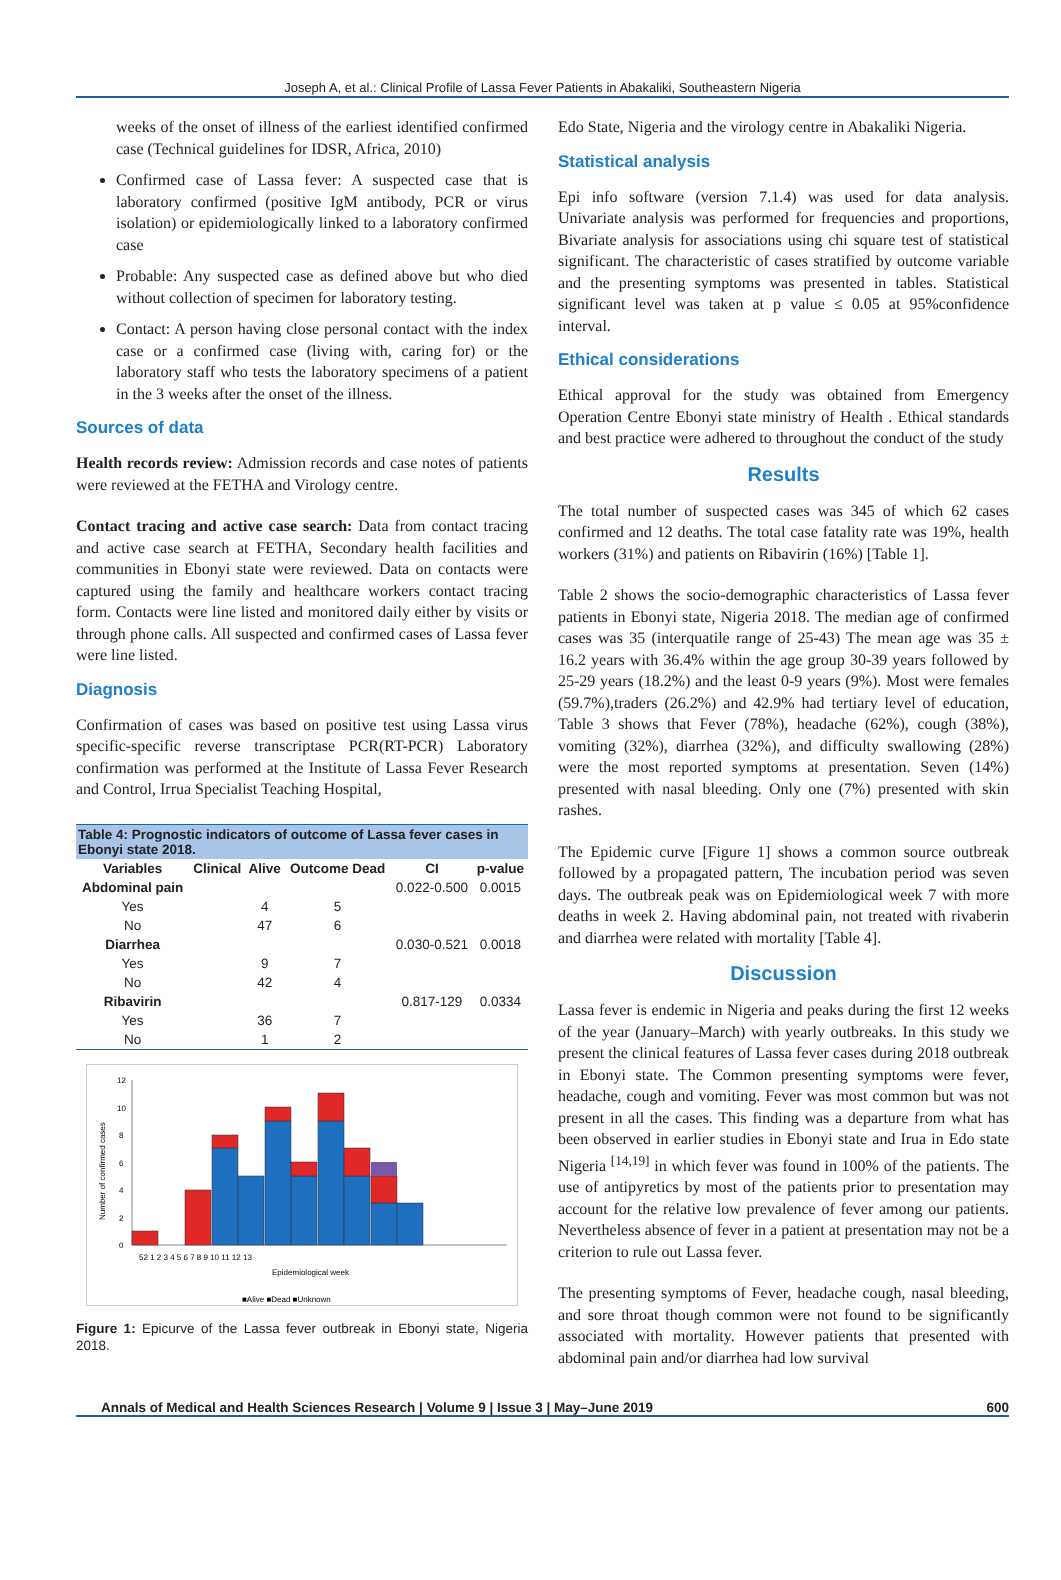Joseph A, et al.: Clinical Profile of Lassa Fever Patients in Abakaliki, Southeastern Nigeria
weeks of the onset of illness of the earliest identified confirmed case (Technical guidelines for IDSR, Africa, 2010)
Confirmed case of Lassa fever: A suspected case that is laboratory confirmed (positive IgM antibody, PCR or virus isolation) or epidemiologically linked to a laboratory confirmed case
Probable: Any suspected case as defined above but who died without collection of specimen for laboratory testing.
Contact: A person having close personal contact with the index case or a confirmed case (living with, caring for) or the laboratory staff who tests the laboratory specimens of a patient in the 3 weeks after the onset of the illness.
Sources of data
Health records review: Admission records and case notes of patients were reviewed at the FETHA and Virology centre.
Contact tracing and active case search: Data from contact tracing and active case search at FETHA, Secondary health facilities and communities in Ebonyi state were reviewed. Data on contacts were captured using the family and healthcare workers contact tracing form. Contacts were line listed and monitored daily either by visits or through phone calls. All suspected and confirmed cases of Lassa fever were line listed.
Diagnosis
Confirmation of cases was based on positive test using Lassa virus specific-specific reverse transcriptase PCR(RT-PCR) Laboratory confirmation was performed at the Institute of Lassa Fever Research and Control, Irrua Specialist Teaching Hospital,
Table 4: Prognostic indicators of outcome of Lassa fever cases in Ebonyi state 2018.
| Variables | Clinical | Alive | Outcome Dead | CI | p-value |
| --- | --- | --- | --- | --- | --- |
| Abdominal pain | | | | 0.022-0.500 | 0.0015 |
| Yes | | 4 | 5 | | |
| No | | 47 | 6 | | |
| Diarrhea | | | | 0.030-0.521 | 0.0018 |
| Yes | | 9 | 7 | | |
| No | | 42 | 4 | | |
| Ribavirin | | | | 0.817-129 | 0.0334 |
| Yes | | 36 | 7 | | |
| No | | 1 | 2 | | |
12
10
8
6
4
2
0
Number of confirmed cases
52 1 2 3 4 5 6 7 8 9 10 11 12 13
Epidemiological week
■Alive ■Dead ■Unknown
Figure 1: Epicurve of the Lassa fever outbreak in Ebonyi state, Nigeria 2018.
Edo State, Nigeria and the virology centre in Abakaliki Nigeria.
Statistical analysis
Epi info software (version 7.1.4) was used for data analysis. Univariate analysis was performed for frequencies and proportions, Bivariate analysis for associations using chi square test of statistical significant. The characteristic of cases stratified by outcome variable and the presenting symptoms was presented in tables. Statistical significant level was taken at p value ≤ 0.05 at 95%confidence interval.
Ethical considerations
Ethical approval for the study was obtained from Emergency Operation Centre Ebonyi state ministry of Health . Ethical standards and best practice were adhered to throughout the conduct of the study
Results
The total number of suspected cases was 345 of which 62 cases confirmed and 12 deaths. The total case fatality rate was 19%, health workers (31%) and patients on Ribavirin (16%) [Table 1].
Table 2 shows the socio-demographic characteristics of Lassa fever patients in Ebonyi state, Nigeria 2018. The median age of confirmed cases was 35 (interquatile range of 25-43) The mean age was 35 ± 16.2 years with 36.4% within the age group 30-39 years followed by 25-29 years (18.2%) and the least 0-9 years (9%). Most were females (59.7%),traders (26.2%) and 42.9% had tertiary level of education, Table 3 shows that Fever (78%), headache (62%), cough (38%), vomiting (32%), diarrhea (32%), and difficulty swallowing (28%) were the most reported symptoms at presentation. Seven (14%) presented with nasal bleeding. Only one (7%) presented with skin rashes.
The Epidemic curve [Figure 1] shows a common source outbreak followed by a propagated pattern, The incubation period was seven days. The outbreak peak was on Epidemiological week 7 with more deaths in week 2. Having abdominal pain, not treated with rivaberin and diarrhea were related with mortality [Table 4].
Discussion
Lassa fever is endemic in Nigeria and peaks during the first 12 weeks of the year (January–March) with yearly outbreaks. In this study we present the clinical features of Lassa fever cases during 2018 outbreak in Ebonyi state. The Common presenting symptoms were fever, headache, cough and vomiting. Fever was most common but was not present in all the cases. This finding was a departure from what has been observed in earlier studies in Ebonyi state and Irua in Edo state Nigeria <sup>[14,19]</sup> in which fever was found in 100% of the patients. The use of antipyretics by most of the patients prior to presentation may account for the relative low prevalence of fever among our patients. Nevertheless absence of fever in a patient at presentation may not be a criterion to rule out Lassa fever.
The presenting symptoms of Fever, headache cough, nasal bleeding, and sore throat though common were not found to be significantly associated with mortality. However patients that presented with abdominal pain and/or diarrhea had low survival
Annals of Medical and Health Sciences Research | Volume 9 | Issue 3 | May–June 2019 600